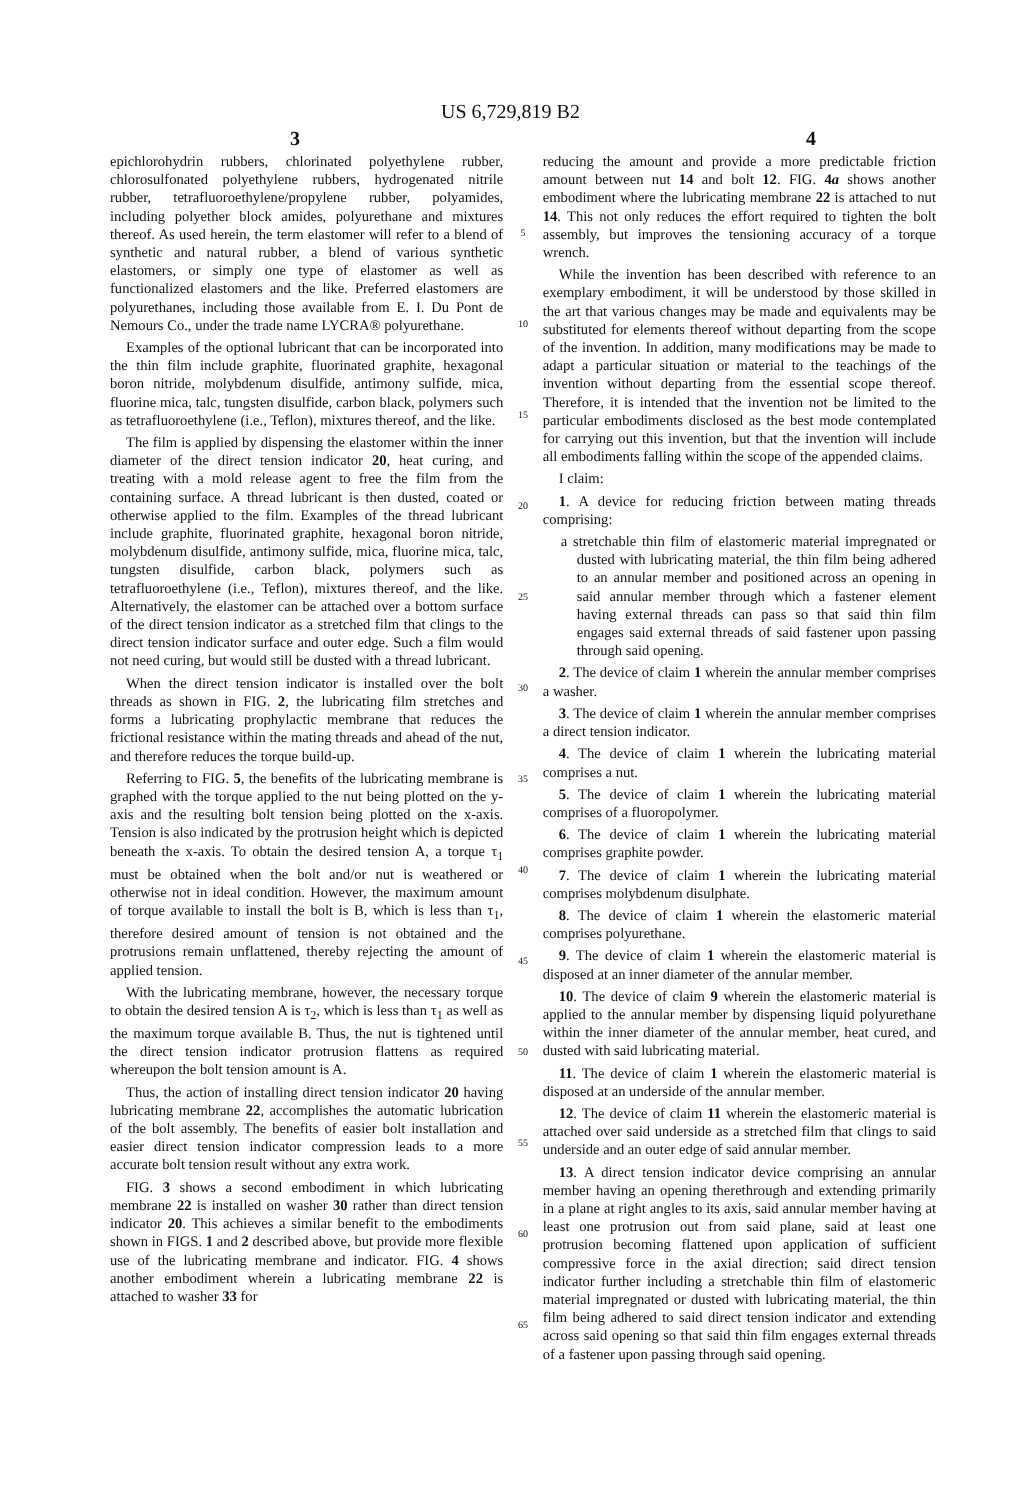US 6,729,819 B2
3 4
epichlorohydrin rubbers, chlorinated polyethylene rubber, chlorosulfonated polyethylene rubbers, hydrogenated nitrile rubber, tetrafluoroethylene/propylene rubber, polyamides, including polyether block amides, polyurethane and mixtures thereof. As used herein, the term elastomer will refer to a blend of synthetic and natural rubber, a blend of various synthetic elastomers, or simply one type of elastomer as well as functionalized elastomers and the like. Preferred elastomers are polyurethanes, including those available from E. I. Du Pont de Nemours Co., under the trade name LYCRA® polyurethane.
Examples of the optional lubricant that can be incorporated into the thin film include graphite, fluorinated graphite, hexagonal boron nitride, molybdenum disulfide, antimony sulfide, mica, fluorine mica, talc, tungsten disulfide, carbon black, polymers such as tetrafluoroethylene (i.e., Teflon), mixtures thereof, and the like.
The film is applied by dispensing the elastomer within the inner diameter of the direct tension indicator 20, heat curing, and treating with a mold release agent to free the film from the containing surface. A thread lubricant is then dusted, coated or otherwise applied to the film. Examples of the thread lubricant include graphite, fluorinated graphite, hexagonal boron nitride, molybdenum disulfide, antimony sulfide, mica, fluorine mica, talc, tungsten disulfide, carbon black, polymers such as tetrafluoroethylene (i.e., Teflon), mixtures thereof, and the like. Alternatively, the elastomer can be attached over a bottom surface of the direct tension indicator as a stretched film that clings to the direct tension indicator surface and outer edge. Such a film would not need curing, but would still be dusted with a thread lubricant.
When the direct tension indicator is installed over the bolt threads as shown in FIG. 2, the lubricating film stretches and forms a lubricating prophylactic membrane that reduces the frictional resistance within the mating threads and ahead of the nut, and therefore reduces the torque build-up.
Referring to FIG. 5, the benefits of the lubricating membrane is graphed with the torque applied to the nut being plotted on the y-axis and the resulting bolt tension being plotted on the x-axis. Tension is also indicated by the protrusion height which is depicted beneath the x-axis. To obtain the desired tension A, a torque τ<sub>1</sub> must be obtained when the bolt and/or nut is weathered or otherwise not in ideal condition. However, the maximum amount of torque available to install the bolt is B, which is less than τ<sub>1</sub>, therefore desired amount of tension is not obtained and the protrusions remain unflattened, thereby rejecting the amount of applied tension.
With the lubricating membrane, however, the necessary torque to obtain the desired tension A is τ<sub>2</sub>, which is less than τ<sub>1</sub> as well as the maximum torque available B. Thus, the nut is tightened until the direct tension indicator protrusion flattens as required whereupon the bolt tension amount is A.
Thus, the action of installing direct tension indicator 20 having lubricating membrane 22, accomplishes the automatic lubrication of the bolt assembly. The benefits of easier bolt installation and easier direct tension indicator compression leads to a more accurate bolt tension result without any extra work.
FIG. 3 shows a second embodiment in which lubricating membrane 22 is installed on washer 30 rather than direct tension indicator 20. This achieves a similar benefit to the embodiments shown in FIGS. 1 and 2 described above, but provide more flexible use of the lubricating membrane and indicator. FIG. 4 shows another embodiment wherein a lubricating membrane 22 is attached to washer 33 for
5
10
15
20
25
30
35
40
45
50
55
60
65
reducing the amount and provide a more predictable friction amount between nut 14 and bolt 12. FIG. 4a shows another embodiment where the lubricating membrane 22 is attached to nut 14. This not only reduces the effort required to tighten the bolt assembly, but improves the tensioning accuracy of a torque wrench.
While the invention has been described with reference to an exemplary embodiment, it will be understood by those skilled in the art that various changes may be made and equivalents may be substituted for elements thereof without departing from the scope of the invention. In addition, many modifications may be made to adapt a particular situation or material to the teachings of the invention without departing from the essential scope thereof. Therefore, it is intended that the invention not be limited to the particular embodiments disclosed as the best mode contemplated for carrying out this invention, but that the invention will include all embodiments falling within the scope of the appended claims.
I claim:
1. A device for reducing friction between mating threads comprising:
a stretchable thin film of elastomeric material impregnated or dusted with lubricating material, the thin film being adhered to an annular member and positioned across an opening in said annular member through which a fastener element having external threads can pass so that said thin film engages said external threads of said fastener upon passing through said opening.
2. The device of claim 1 wherein the annular member comprises a washer.
3. The device of claim 1 wherein the annular member comprises a direct tension indicator.
4. The device of claim 1 wherein the lubricating material comprises a nut.
5. The device of claim 1 wherein the lubricating material comprises of a fluoropolymer.
6. The device of claim 1 wherein the lubricating material comprises graphite powder.
7. The device of claim 1 wherein the lubricating material comprises molybdenum disulphate.
8. The device of claim 1 wherein the elastomeric material comprises polyurethane.
9. The device of claim 1 wherein the elastomeric material is disposed at an inner diameter of the annular member.
10. The device of claim 9 wherein the elastomeric material is applied to the annular member by dispensing liquid polyurethane within the inner diameter of the annular member, heat cured, and dusted with said lubricating material.
11. The device of claim 1 wherein the elastomeric material is disposed at an underside of the annular member.
12. The device of claim 11 wherein the elastomeric material is attached over said underside as a stretched film that clings to said underside and an outer edge of said annular member.
13. A direct tension indicator device comprising an annular member having an opening therethrough and extending primarily in a plane at right angles to its axis, said annular member having at least one protrusion out from said plane, said at least one protrusion becoming flattened upon application of sufficient compressive force in the axial direction; said direct tension indicator further including a stretchable thin film of elastomeric material impregnated or dusted with lubricating material, the thin film being adhered to said direct tension indicator and extending across said opening so that said thin film engages external threads of a fastener upon passing through said opening.